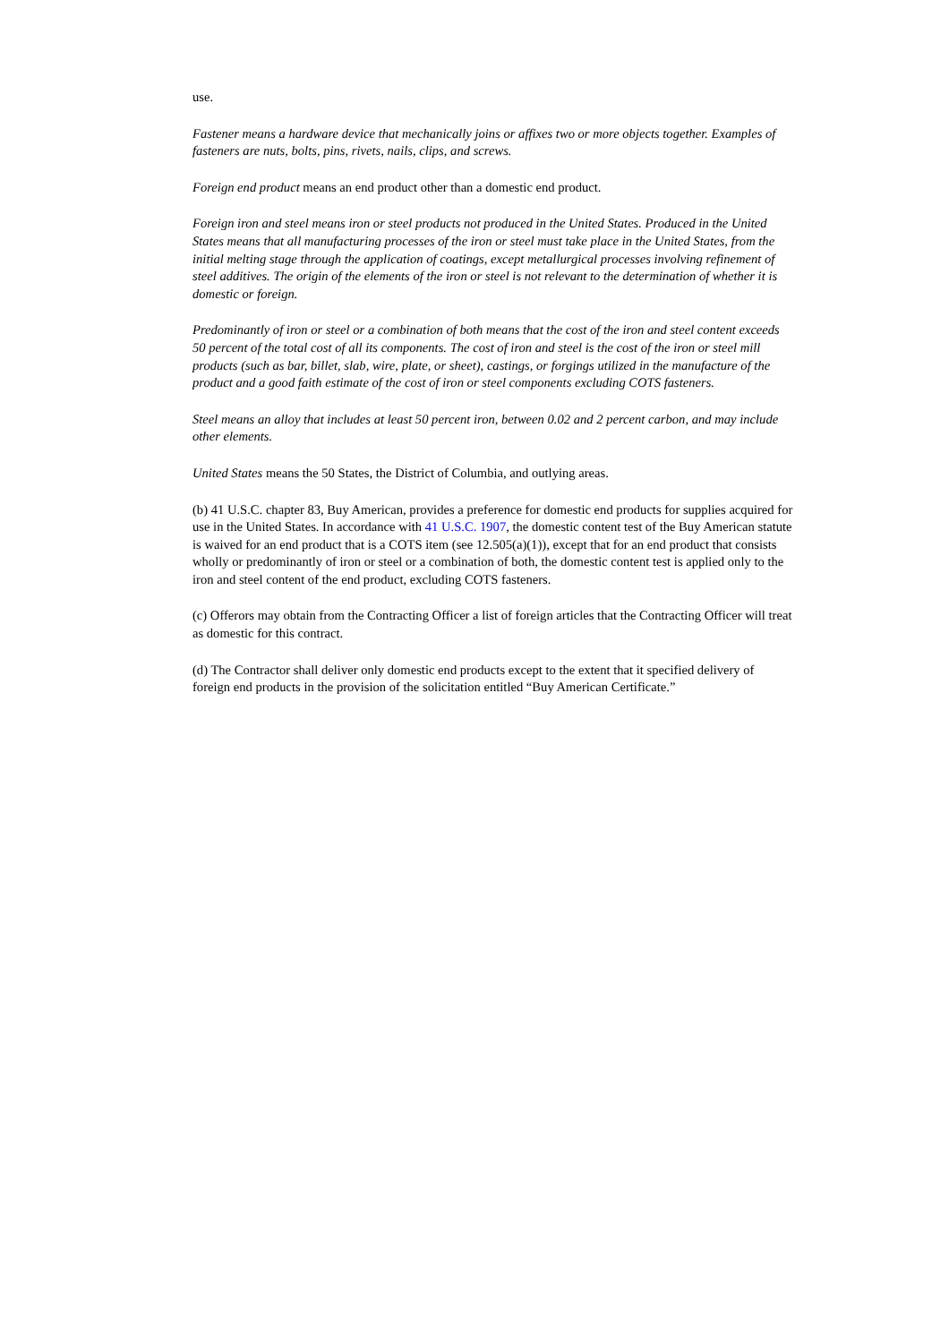use.
Fastener means a hardware device that mechanically joins or affixes two or more objects together. Examples of fasteners are nuts, bolts, pins, rivets, nails, clips, and screws.
Foreign end product means an end product other than a domestic end product.
Foreign iron and steel means iron or steel products not produced in the United States. Produced in the United States means that all manufacturing processes of the iron or steel must take place in the United States, from the initial melting stage through the application of coatings, except metallurgical processes involving refinement of steel additives. The origin of the elements of the iron or steel is not relevant to the determination of whether it is domestic or foreign.
Predominantly of iron or steel or a combination of both means that the cost of the iron and steel content exceeds 50 percent of the total cost of all its components. The cost of iron and steel is the cost of the iron or steel mill products (such as bar, billet, slab, wire, plate, or sheet), castings, or forgings utilized in the manufacture of the product and a good faith estimate of the cost of iron or steel components excluding COTS fasteners.
Steel means an alloy that includes at least 50 percent iron, between 0.02 and 2 percent carbon, and may include other elements.
United States means the 50 States, the District of Columbia, and outlying areas.
(b) 41 U.S.C. chapter 83, Buy American, provides a preference for domestic end products for supplies acquired for use in the United States. In accordance with 41 U.S.C. 1907, the domestic content test of the Buy American statute is waived for an end product that is a COTS item (see 12.505(a)(1)), except that for an end product that consists wholly or predominantly of iron or steel or a combination of both, the domestic content test is applied only to the iron and steel content of the end product, excluding COTS fasteners.
(c) Offerors may obtain from the Contracting Officer a list of foreign articles that the Contracting Officer will treat as domestic for this contract.
(d) The Contractor shall deliver only domestic end products except to the extent that it specified delivery of foreign end products in the provision of the solicitation entitled “Buy American Certificate.”